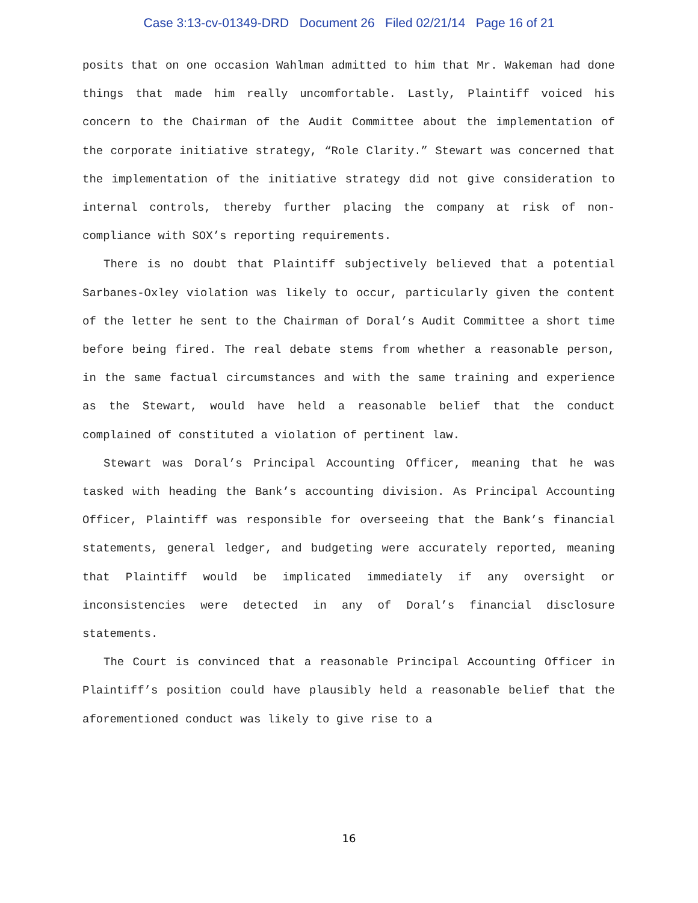Case 3:13-cv-01349-DRD Document 26 Filed 02/21/14 Page 16 of 21
posits that on one occasion Wahlman admitted to him that Mr. Wakeman had done things that made him really uncomfortable. Lastly, Plaintiff voiced his concern to the Chairman of the Audit Committee about the implementation of the corporate initiative strategy, “Role Clarity.” Stewart was concerned that the implementation of the initiative strategy did not give consideration to internal controls, thereby further placing the company at risk of non-compliance with SOX’s reporting requirements.
There is no doubt that Plaintiff subjectively believed that a potential Sarbanes-Oxley violation was likely to occur, particularly given the content of the letter he sent to the Chairman of Doral’s Audit Committee a short time before being fired. The real debate stems from whether a reasonable person, in the same factual circumstances and with the same training and experience as the Stewart, would have held a reasonable belief that the conduct complained of constituted a violation of pertinent law.
Stewart was Doral’s Principal Accounting Officer, meaning that he was tasked with heading the Bank’s accounting division. As Principal Accounting Officer, Plaintiff was responsible for overseeing that the Bank’s financial statements, general ledger, and budgeting were accurately reported, meaning that Plaintiff would be implicated immediately if any oversight or inconsistencies were detected in any of Doral’s financial disclosure statements.
The Court is convinced that a reasonable Principal Accounting Officer in Plaintiff’s position could have plausibly held a reasonable belief that the aforementioned conduct was likely to give rise to a
16